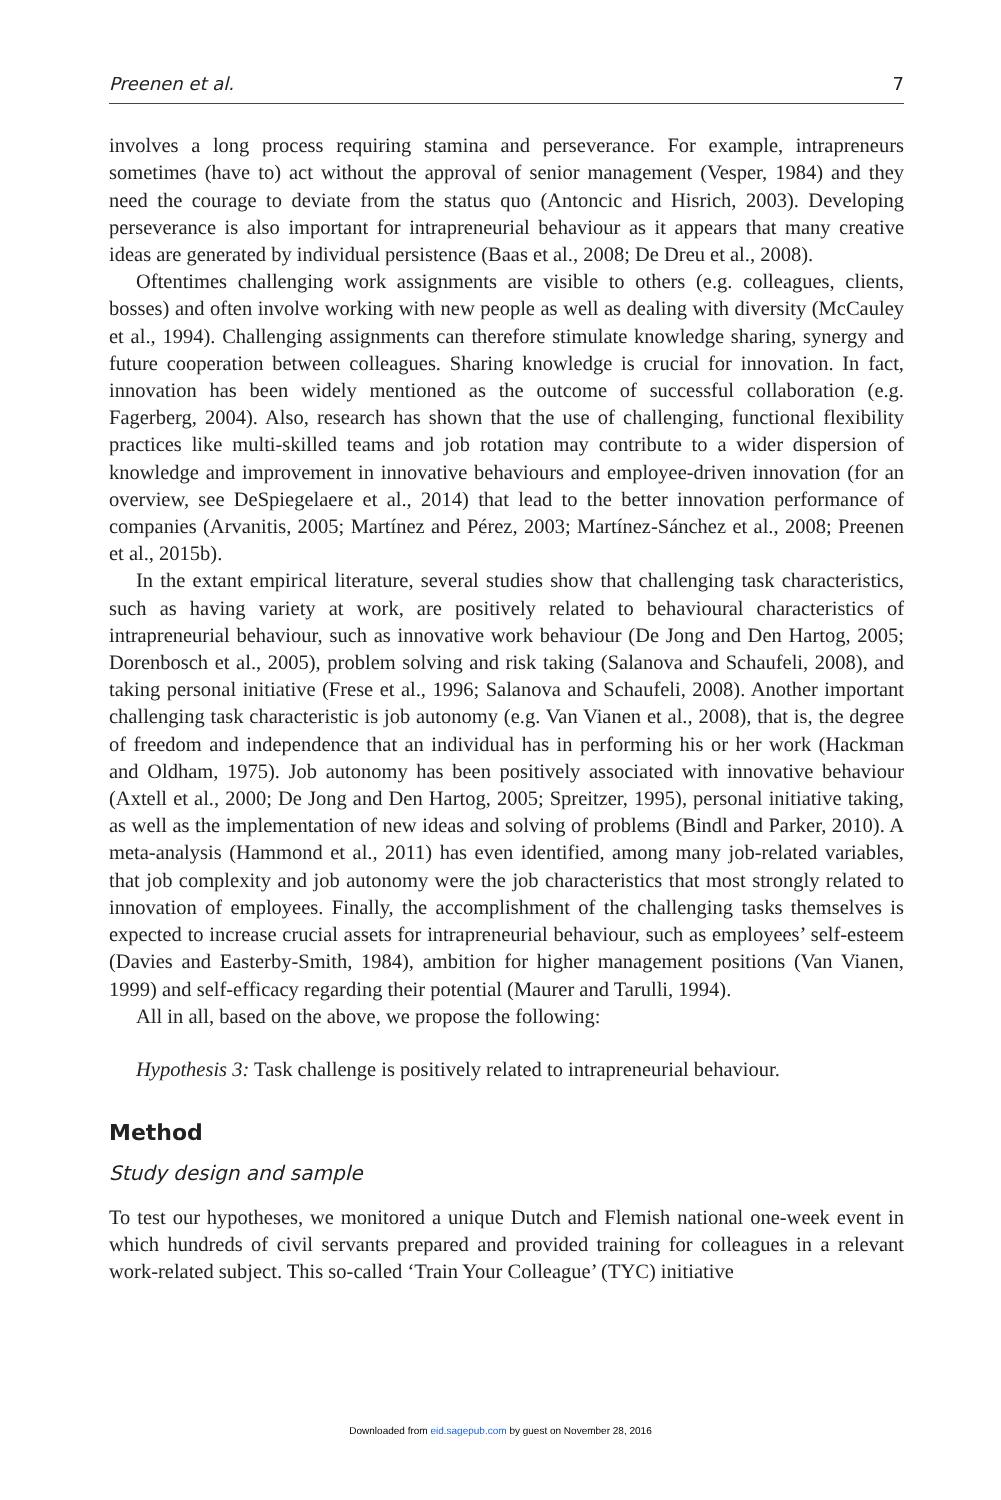Preenen et al. 7
involves a long process requiring stamina and perseverance. For example, intrapreneurs sometimes (have to) act without the approval of senior management (Vesper, 1984) and they need the courage to deviate from the status quo (Antoncic and Hisrich, 2003). Developing perseverance is also important for intrapreneurial behaviour as it appears that many creative ideas are generated by individual persistence (Baas et al., 2008; De Dreu et al., 2008).
Oftentimes challenging work assignments are visible to others (e.g. colleagues, clients, bosses) and often involve working with new people as well as dealing with diversity (McCauley et al., 1994). Challenging assignments can therefore stimulate knowledge sharing, synergy and future cooperation between colleagues. Sharing knowledge is crucial for innovation. In fact, innovation has been widely mentioned as the outcome of successful collaboration (e.g. Fagerberg, 2004). Also, research has shown that the use of challenging, functional flexibility practices like multi-skilled teams and job rotation may contribute to a wider dispersion of knowledge and improvement in innovative behaviours and employee-driven innovation (for an overview, see DeSpiegelaere et al., 2014) that lead to the better innovation performance of companies (Arvanitis, 2005; Martínez and Pérez, 2003; Martínez-Sánchez et al., 2008; Preenen et al., 2015b).
In the extant empirical literature, several studies show that challenging task characteristics, such as having variety at work, are positively related to behavioural characteristics of intrapreneurial behaviour, such as innovative work behaviour (De Jong and Den Hartog, 2005; Dorenbosch et al., 2005), problem solving and risk taking (Salanova and Schaufeli, 2008), and taking personal initiative (Frese et al., 1996; Salanova and Schaufeli, 2008). Another important challenging task characteristic is job autonomy (e.g. Van Vianen et al., 2008), that is, the degree of freedom and independence that an individual has in performing his or her work (Hackman and Oldham, 1975). Job autonomy has been positively associated with innovative behaviour (Axtell et al., 2000; De Jong and Den Hartog, 2005; Spreitzer, 1995), personal initiative taking, as well as the implementation of new ideas and solving of problems (Bindl and Parker, 2010). A meta-analysis (Hammond et al., 2011) has even identified, among many job-related variables, that job complexity and job autonomy were the job characteristics that most strongly related to innovation of employees. Finally, the accomplishment of the challenging tasks themselves is expected to increase crucial assets for intrapreneurial behaviour, such as employees’ self-esteem (Davies and Easterby-Smith, 1984), ambition for higher management positions (Van Vianen, 1999) and self-efficacy regarding their potential (Maurer and Tarulli, 1994).
All in all, based on the above, we propose the following:
Hypothesis 3: Task challenge is positively related to intrapreneurial behaviour.
Method
Study design and sample
To test our hypotheses, we monitored a unique Dutch and Flemish national one-week event in which hundreds of civil servants prepared and provided training for colleagues in a relevant work-related subject. This so-called ‘Train Your Colleague’ (TYC) initiative
Downloaded from eid.sagepub.com by guest on November 28, 2016